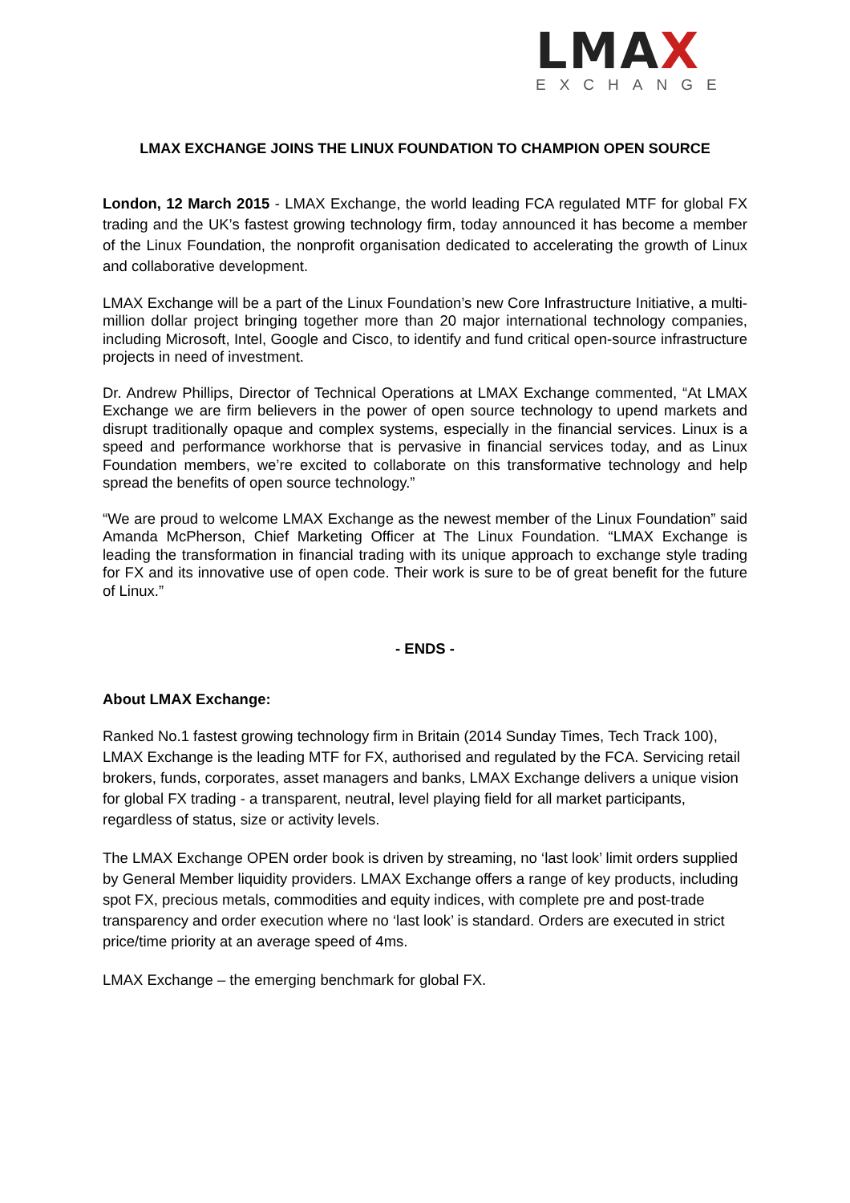LMAX
EXCHANGE
LMAX EXCHANGE JOINS THE LINUX FOUNDATION TO CHAMPION OPEN SOURCE
London, 12 March 2015 - LMAX Exchange, the world leading FCA regulated MTF for global FX trading and the UK’s fastest growing technology firm, today announced it has become a member of the Linux Foundation, the nonprofit organisation dedicated to accelerating the growth of Linux and collaborative development.
LMAX Exchange will be a part of the Linux Foundation’s new Core Infrastructure Initiative, a multi-million dollar project bringing together more than 20 major international technology companies, including Microsoft, Intel, Google and Cisco, to identify and fund critical open-source infrastructure projects in need of investment.
Dr. Andrew Phillips, Director of Technical Operations at LMAX Exchange commented, “At LMAX Exchange we are firm believers in the power of open source technology to upend markets and disrupt traditionally opaque and complex systems, especially in the financial services. Linux is a speed and performance workhorse that is pervasive in financial services today, and as Linux Foundation members, we’re excited to collaborate on this transformative technology and help spread the benefits of open source technology.”
“We are proud to welcome LMAX Exchange as the newest member of the Linux Foundation” said Amanda McPherson, Chief Marketing Officer at The Linux Foundation. “LMAX Exchange is leading the transformation in financial trading with its unique approach to exchange style trading for FX and its innovative use of open code. Their work is sure to be of great benefit for the future of Linux.”
- ENDS -
About LMAX Exchange:
Ranked No.1 fastest growing technology firm in Britain (2014 Sunday Times, Tech Track 100), LMAX Exchange is the leading MTF for FX, authorised and regulated by the FCA. Servicing retail brokers, funds, corporates, asset managers and banks, LMAX Exchange delivers a unique vision for global FX trading - a transparent, neutral, level playing field for all market participants, regardless of status, size or activity levels.
The LMAX Exchange OPEN order book is driven by streaming, no ‘last look’ limit orders supplied by General Member liquidity providers. LMAX Exchange offers a range of key products, including spot FX, precious metals, commodities and equity indices, with complete pre and post-trade transparency and order execution where no ‘last look’ is standard. Orders are executed in strict price/time priority at an average speed of 4ms.
LMAX Exchange – the emerging benchmark for global FX.